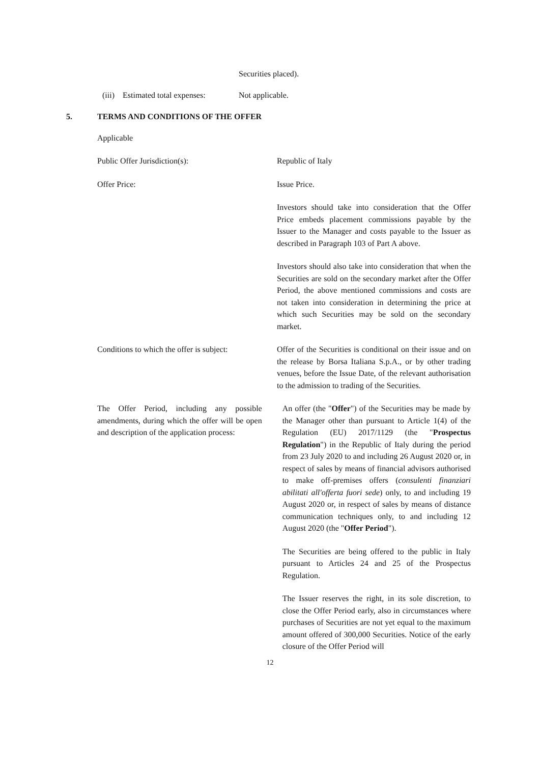Securities placed).
(iii) Estimated total expenses: Not applicable.
5. TERMS AND CONDITIONS OF THE OFFER
Applicable
Public Offer Jurisdiction(s): Republic of Italy
Offer Price: Issue Price.
Investors should take into consideration that the Offer Price embeds placement commissions payable by the Issuer to the Manager and costs payable to the Issuer as described in Paragraph 103 of Part A above.
Investors should also take into consideration that when the Securities are sold on the secondary market after the Offer Period, the above mentioned commissions and costs are not taken into consideration in determining the price at which such Securities may be sold on the secondary market.
Conditions to which the offer is subject:
Offer of the Securities is conditional on their issue and on the release by Borsa Italiana S.p.A., or by other trading venues, before the Issue Date, of the relevant authorisation to the admission to trading of the Securities.
The Offer Period, including any possible amendments, during which the offer will be open and description of the application process:
An offer (the "Offer") of the Securities may be made by the Manager other than pursuant to Article 1(4) of the Regulation (EU) 2017/1129 (the "Prospectus Regulation") in the Republic of Italy during the period from 23 July 2020 to and including 26 August 2020 or, in respect of sales by means of financial advisors authorised to make off-premises offers (consulenti finanziari abilitati all'offerta fuori sede) only, to and including 19 August 2020 or, in respect of sales by means of distance communication techniques only, to and including 12 August 2020 (the "Offer Period").
The Securities are being offered to the public in Italy pursuant to Articles 24 and 25 of the Prospectus Regulation.
The Issuer reserves the right, in its sole discretion, to close the Offer Period early, also in circumstances where purchases of Securities are not yet equal to the maximum amount offered of 300,000 Securities. Notice of the early closure of the Offer Period will
12